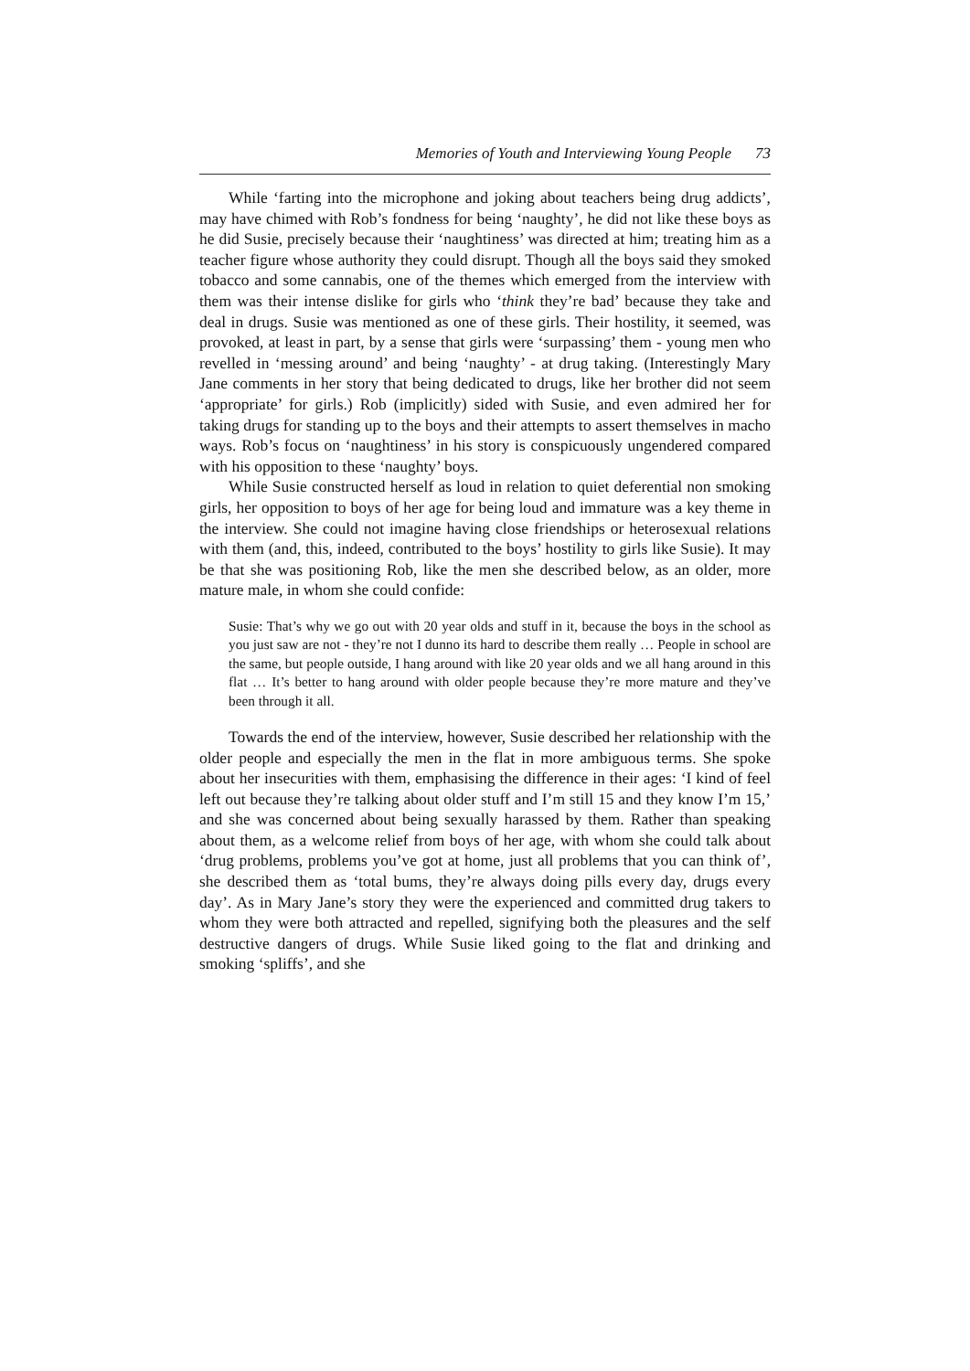Memories of Youth and Interviewing Young People 73
While ‘farting into the microphone and joking about teachers being drug addicts’, may have chimed with Rob’s fondness for being ‘naughty’, he did not like these boys as he did Susie, precisely because their ‘naughtiness’ was directed at him; treating him as a teacher figure whose authority they could disrupt. Though all the boys said they smoked tobacco and some cannabis, one of the themes which emerged from the interview with them was their intense dislike for girls who ‘think they’re bad’ because they take and deal in drugs. Susie was mentioned as one of these girls. Their hostility, it seemed, was provoked, at least in part, by a sense that girls were ‘surpassing’ them - young men who revelled in ‘messing around’ and being ‘naughty’ - at drug taking. (Interestingly Mary Jane comments in her story that being dedicated to drugs, like her brother did not seem ‘appropriate’ for girls.) Rob (implicitly) sided with Susie, and even admired her for taking drugs for standing up to the boys and their attempts to assert themselves in macho ways. Rob’s focus on ‘naughtiness’ in his story is conspicuously ungendered compared with his opposition to these ‘naughty’ boys.
While Susie constructed herself as loud in relation to quiet deferential non smoking girls, her opposition to boys of her age for being loud and immature was a key theme in the interview. She could not imagine having close friendships or heterosexual relations with them (and, this, indeed, contributed to the boys’ hostility to girls like Susie). It may be that she was positioning Rob, like the men she described below, as an older, more mature male, in whom she could confide:
Susie: That’s why we go out with 20 year olds and stuff in it, because the boys in the school as you just saw are not - they’re not I dunno its hard to describe them really … People in school are the same, but people outside, I hang around with like 20 year olds and we all hang around in this flat … It’s better to hang around with older people because they’re more mature and they’ve been through it all.
Towards the end of the interview, however, Susie described her relationship with the older people and especially the men in the flat in more ambiguous terms. She spoke about her insecurities with them, emphasising the difference in their ages: ‘I kind of feel left out because they’re talking about older stuff and I’m still 15 and they know I’m 15,’ and she was concerned about being sexually harassed by them. Rather than speaking about them, as a welcome relief from boys of her age, with whom she could talk about ‘drug problems, problems you’ve got at home, just all problems that you can think of’, she described them as ‘total bums, they’re always doing pills every day, drugs every day’. As in Mary Jane’s story they were the experienced and committed drug takers to whom they were both attracted and repelled, signifying both the pleasures and the self destructive dangers of drugs. While Susie liked going to the flat and drinking and smoking ‘spliffs’, and she